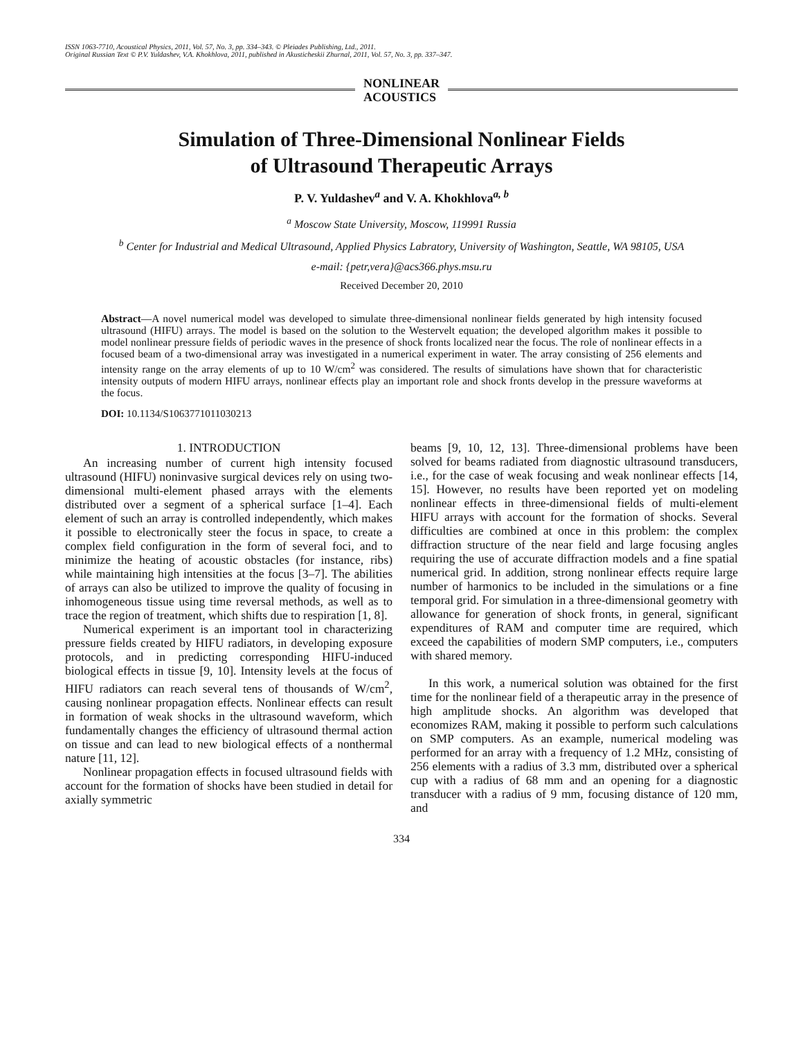ISSN 1063-7710, Acoustical Physics, 2011, Vol. 57, No. 3, pp. 334–343. © Pleiades Publishing, Ltd., 2011.
Original Russian Text © P.V. Yuldashev, V.A. Khokhlova, 2011, published in Akusticheskii Zhurnal, 2011, Vol. 57, No. 3, pp. 337–347.
NONLINEAR
ACOUSTICS
Simulation of Three-Dimensional Nonlinear Fields
of Ultrasound Therapeutic Arrays
P. V. Yuldashev<sup>a</sup> and V. A. Khokhlova<sup>a, b</sup>
<sup>a</sup> Moscow State University, Moscow, 119991 Russia
<sup>b</sup> Center for Industrial and Medical Ultrasound, Applied Physics Labratory, University of Washington, Seattle, WA 98105, USA
e-mail: {petr,vera}@acs366.phys.msu.ru
Received December 20, 2010
Abstract—A novel numerical model was developed to simulate three-dimensional nonlinear fields generated by high intensity focused ultrasound (HIFU) arrays. The model is based on the solution to the Westervelt equation; the developed algorithm makes it possible to model nonlinear pressure fields of periodic waves in the presence of shock fronts localized near the focus. The role of nonlinear effects in a focused beam of a two-dimensional array was investigated in a numerical experiment in water. The array consisting of 256 elements and intensity range on the array elements of up to 10 W/cm<sup>2</sup> was considered. The results of simulations have shown that for characteristic intensity outputs of modern HIFU arrays, nonlinear effects play an important role and shock fronts develop in the pressure waveforms at the focus.
DOI: 10.1134/S1063771011030213
1. INTRODUCTION
An increasing number of current high intensity focused ultrasound (HIFU) noninvasive surgical devices rely on using two-dimensional multi-element phased arrays with the elements distributed over a segment of a spherical surface [1–4]. Each element of such an array is controlled independently, which makes it possible to electronically steer the focus in space, to create a complex field configuration in the form of several foci, and to minimize the heating of acoustic obstacles (for instance, ribs) while maintaining high intensities at the focus [3–7]. The abilities of arrays can also be utilized to improve the quality of focusing in inhomogeneous tissue using time reversal methods, as well as to trace the region of treatment, which shifts due to respiration [1, 8].
Numerical experiment is an important tool in characterizing pressure fields created by HIFU radiators, in developing exposure protocols, and in predicting corresponding HIFU-induced biological effects in tissue [9, 10]. Intensity levels at the focus of HIFU radiators can reach several tens of thousands of W/cm<sup>2</sup>, causing nonlinear propagation effects. Nonlinear effects can result in formation of weak shocks in the ultrasound waveform, which fundamentally changes the efficiency of ultrasound thermal action on tissue and can lead to new biological effects of a nonthermal nature [11, 12].
Nonlinear propagation effects in focused ultrasound fields with account for the formation of shocks have been studied in detail for axially symmetric
beams [9, 10, 12, 13]. Three-dimensional problems have been solved for beams radiated from diagnostic ultrasound transducers, i.e., for the case of weak focusing and weak nonlinear effects [14, 15]. However, no results have been reported yet on modeling nonlinear effects in three-dimensional fields of multi-element HIFU arrays with account for the formation of shocks. Several difficulties are combined at once in this problem: the complex diffraction structure of the near field and large focusing angles requiring the use of accurate diffraction models and a fine spatial numerical grid. In addition, strong nonlinear effects require large number of harmonics to be included in the simulations or a fine temporal grid. For simulation in a three-dimensional geometry with allowance for generation of shock fronts, in general, significant expenditures of RAM and computer time are required, which exceed the capabilities of modern SMP computers, i.e., computers with shared memory.
In this work, a numerical solution was obtained for the first time for the nonlinear field of a therapeutic array in the presence of high amplitude shocks. An algorithm was developed that economizes RAM, making it possible to perform such calculations on SMP computers. As an example, numerical modeling was performed for an array with a frequency of 1.2 MHz, consisting of 256 elements with a radius of 3.3 mm, distributed over a spherical cup with a radius of 68 mm and an opening for a diagnostic transducer with a radius of 9 mm, focusing distance of 120 mm, and
334